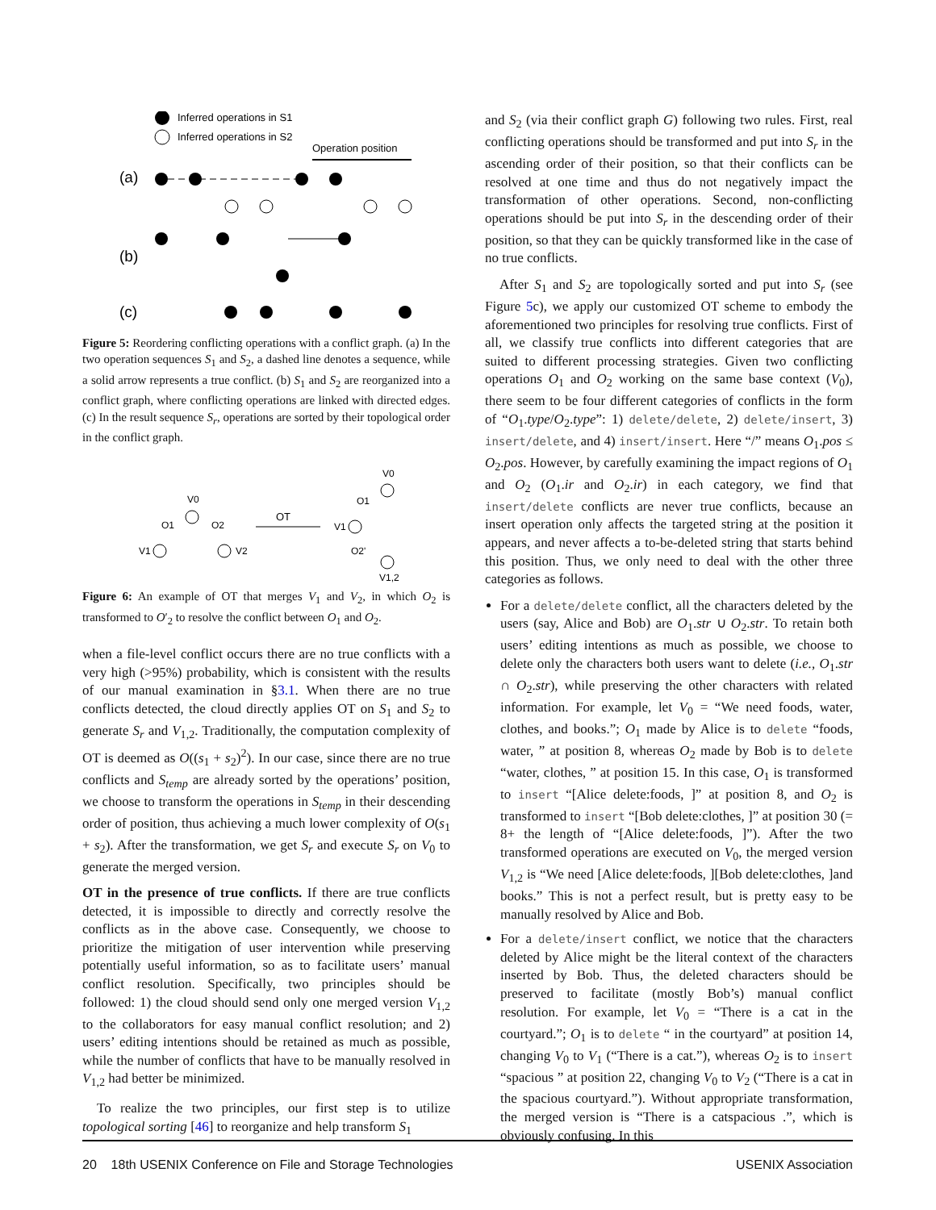Inferred operations in S1
Inferred operations in S2
Operation position
(a)
(b)
(c)
Figure 5: Reordering conflicting operations with a conflict graph. (a) In the two operation sequences S<sub>1</sub> and S<sub>2</sub>, a dashed line denotes a sequence, while a solid arrow represents a true conflict. (b) S<sub>1</sub> and S<sub>2</sub> are reorganized into a conflict graph, where conflicting operations are linked with directed edges. (c) In the result sequence S<sub>r</sub>, operations are sorted by their topological order in the conflict graph.
V0
O1
O2
V1
V2
OT
V0
O1
V1
O2'
V1,2
Figure 6: An example of OT that merges V<sub>1</sub> and V<sub>2</sub>, in which O<sub>2</sub> is transformed to O′<sub>2</sub> to resolve the conflict between O<sub>1</sub> and O<sub>2</sub>.
when a file-level conflict occurs there are no true conflicts with a very high (>95%) probability, which is consistent with the results of our manual examination in §3.1. When there are no true conflicts detected, the cloud directly applies OT on S<sub>1</sub> and S<sub>2</sub> to generate S<sub>r</sub> and V<sub>1,2</sub>. Traditionally, the computation complexity of OT is deemed as O((s<sub>1</sub> + s<sub>2</sub>)<sup>2</sup>). In our case, since there are no true conflicts and S<sub>temp</sub> are already sorted by the operations’ position, we choose to transform the operations in S<sub>temp</sub> in their descending order of position, thus achieving a much lower complexity of O(s<sub>1</sub> + s<sub>2</sub>). After the transformation, we get S<sub>r</sub> and execute S<sub>r</sub> on V<sub>0</sub> to generate the merged version.
OT in the presence of true conflicts. If there are true conflicts detected, it is impossible to directly and correctly resolve the conflicts as in the above case. Consequently, we choose to prioritize the mitigation of user intervention while preserving potentially useful information, so as to facilitate users’ manual conflict resolution. Specifically, two principles should be followed: 1) the cloud should send only one merged version V<sub>1,2</sub> to the collaborators for easy manual conflict resolution; and 2) users’ editing intentions should be retained as much as possible, while the number of conflicts that have to be manually resolved in V<sub>1,2</sub> had better be minimized.
To realize the two principles, our first step is to utilize topological sorting [46] to reorganize and help transform S<sub>1</sub>
and S<sub>2</sub> (via their conflict graph G) following two rules. First, real conflicting operations should be transformed and put into S<sub>r</sub> in the ascending order of their position, so that their conflicts can be resolved at one time and thus do not negatively impact the transformation of other operations. Second, non-conflicting operations should be put into S<sub>r</sub> in the descending order of their position, so that they can be quickly transformed like in the case of no true conflicts.
After S<sub>1</sub> and S<sub>2</sub> are topologically sorted and put into S<sub>r</sub> (see Figure 5c), we apply our customized OT scheme to embody the aforementioned two principles for resolving true conflicts. First of all, we classify true conflicts into different categories that are suited to different processing strategies. Given two conflicting operations O<sub>1</sub> and O<sub>2</sub> working on the same base context (V<sub>0</sub>), there seem to be four different categories of conflicts in the form of “O<sub>1</sub>.type/O<sub>2</sub>.type”: 1) delete/delete, 2) delete/insert, 3) insert/delete, and 4) insert/insert. Here “/” means O<sub>1</sub>.pos ≤ O<sub>2</sub>.pos. However, by carefully examining the impact regions of O<sub>1</sub> and O<sub>2</sub> (O<sub>1</sub>.ir and O<sub>2</sub>.ir) in each category, we find that insert/delete conflicts are never true conflicts, because an insert operation only affects the targeted string at the position it appears, and never affects a to-be-deleted string that starts behind this position. Thus, we only need to deal with the other three categories as follows.
For a delete/delete conflict, all the characters deleted by the users (say, Alice and Bob) are O<sub>1</sub>.str ∪ O<sub>2</sub>.str. To retain both users’ editing intentions as much as possible, we choose to delete only the characters both users want to delete (i.e., O<sub>1</sub>.str ∩ O<sub>2</sub>.str), while preserving the other characters with related information. For example, let V<sub>0</sub> = “We need foods, water, clothes, and books.”; O<sub>1</sub> made by Alice is to delete “foods, water, ” at position 8, whereas O<sub>2</sub> made by Bob is to delete “water, clothes, ” at position 15. In this case, O<sub>1</sub> is transformed to insert “[Alice delete:foods, ]” at position 8, and O<sub>2</sub> is transformed to insert “[Bob delete:clothes, ]” at position 30 (= 8+ the length of “[Alice delete:foods, ]”). After the two transformed operations are executed on V<sub>0</sub>, the merged version V<sub>1,2</sub> is “We need [Alice delete:foods, ][Bob delete:clothes, ]and books.” This is not a perfect result, but is pretty easy to be manually resolved by Alice and Bob.
For a delete/insert conflict, we notice that the characters deleted by Alice might be the literal context of the characters inserted by Bob. Thus, the deleted characters should be preserved to facilitate (mostly Bob’s) manual conflict resolution. For example, let V<sub>0</sub> = “There is a cat in the courtyard.”; O<sub>1</sub> is to delete “ in the courtyard” at position 14, changing V<sub>0</sub> to V<sub>1</sub> (“There is a cat.”), whereas O<sub>2</sub> is to insert “spacious ” at position 22, changing V<sub>0</sub> to V<sub>2</sub> (“There is a cat in the spacious courtyard.”). Without appropriate transformation, the merged version is “There is a catspacious .”, which is obviously confusing. In this
20 18th USENIX Conference on File and Storage Technologies USENIX Association